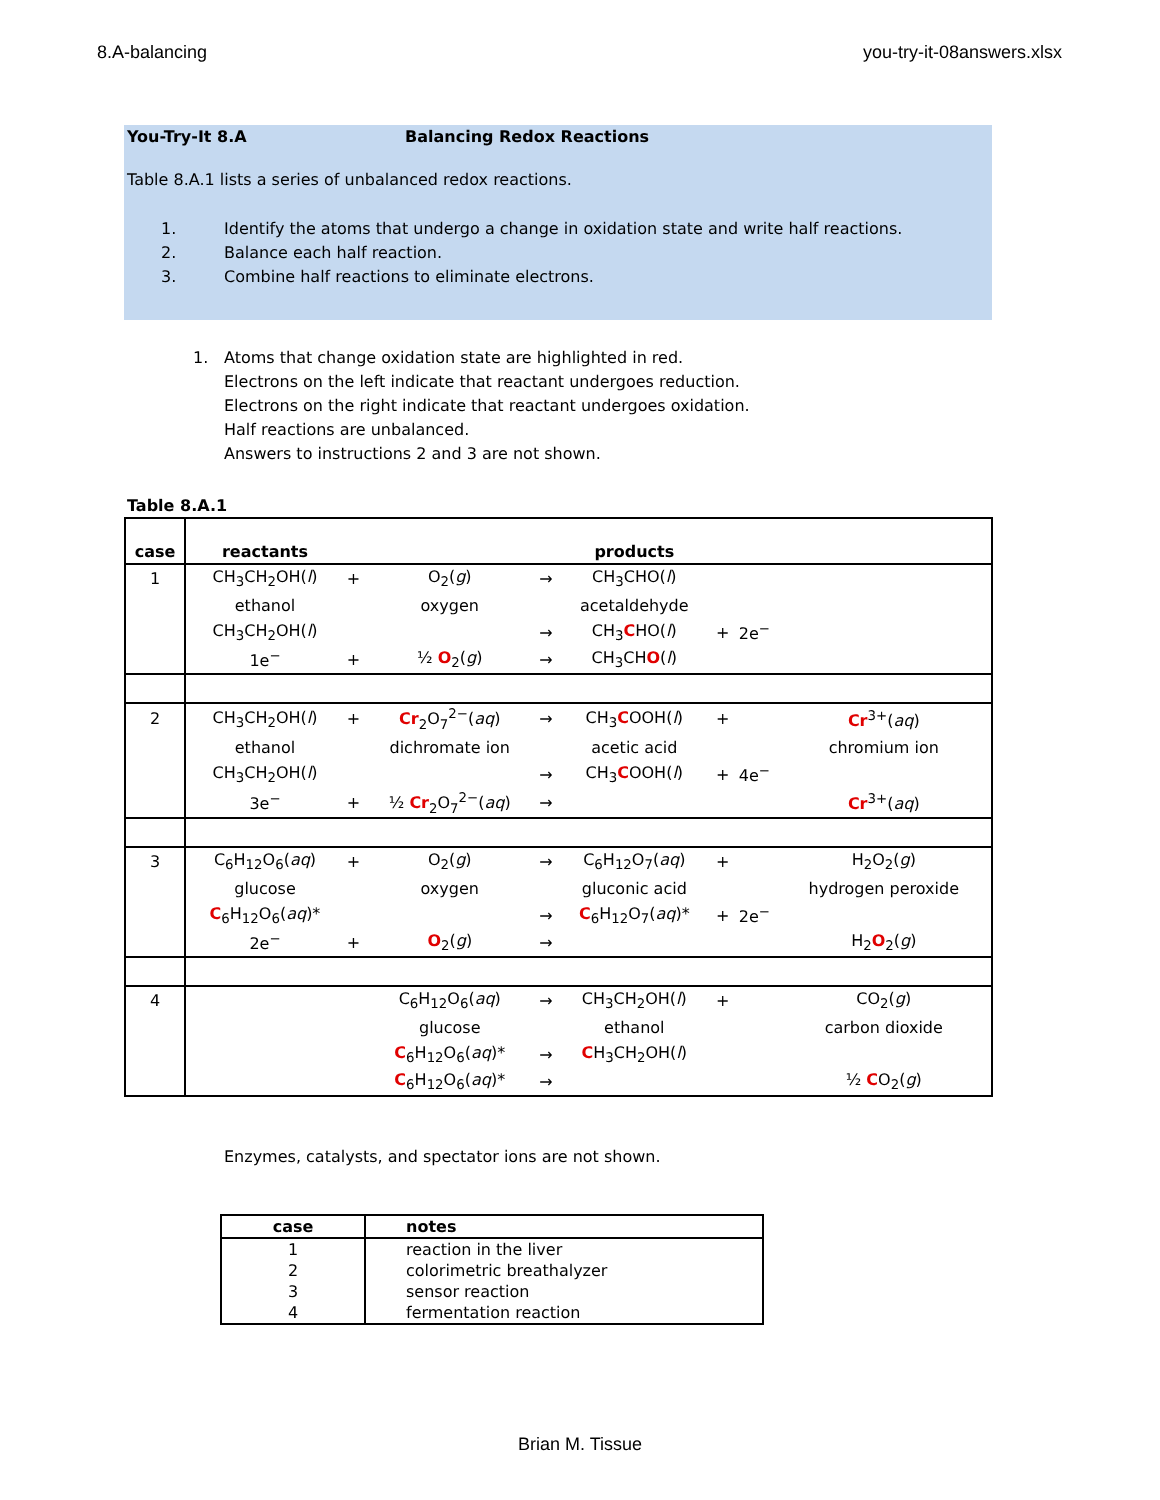8.A-balancing you-try-it-08answers.xlsx
You-Try-It 8.A Balancing Redox Reactions
Table 8.A.1 lists a series of unbalanced redox reactions.
1. Identify the atoms that undergo a change in oxidation state and write half reactions. 2. Balance each half reaction. 3. Combine half reactions to eliminate electrons.
1. Atoms that change oxidation state are highlighted in red.
Electrons on the left indicate that reactant undergoes reduction.
Electrons on the right indicate that reactant undergoes oxidation.
Half reactions are unbalanced.
Answers to instructions 2 and 3 are not shown.
Table 8.A.1
| case | reactants | | | | products | | | |
| --- | --- | --- | --- | --- | --- | --- | --- | --- |
| 1 | CH<sub>3</sub>CH<sub>2</sub>OH( l ) | + | O<sub>2</sub>( g ) | → | CH<sub>3</sub>CHO( l ) | | | |
| | ethanol | | oxygen | | acetaldehyde | | | |
| | CH<sub>3</sub>CH<sub>2</sub>OH( l ) | | | → | CH<sub>3</sub> C HO( l ) | + | 2e<sup>−</sup> | |
| | 1e<sup>−</sup> | + | ½ O<sub>2</sub>( g ) | → | CH<sub>3</sub>CH O ( l ) | | | |
| 2 | CH<sub>3</sub>CH<sub>2</sub>OH( l ) | + | Cr<sub>2</sub>O<sub>7</sub><sup>2−</sup>( aq ) | → | CH<sub>3</sub> C OOH( l ) | + | | Cr<sup>3+</sup>( aq ) |
| | ethanol | | dichromate ion | | acetic acid | | | chromium ion |
| | CH<sub>3</sub>CH<sub>2</sub>OH( l ) | | | → | CH<sub>3</sub> C OOH( l ) | + | 4e<sup>−</sup> | |
| | 3e<sup>−</sup> | + | ½ Cr<sub>2</sub>O<sub>7</sub><sup>2−</sup>( aq ) | → | | | | Cr<sup>3+</sup>( aq ) |
| 3 | C<sub>6</sub>H<sub>12</sub>O<sub>6</sub>( aq ) | + | O<sub>2</sub>( g ) | → | C<sub>6</sub>H<sub>12</sub>O<sub>7</sub>( aq ) | + | | H<sub>2</sub>O<sub>2</sub>( g ) |
| | glucose | | oxygen | | gluconic acid | | | hydrogen peroxide |
| | C<sub>6</sub>H<sub>12</sub>O<sub>6</sub>( aq )* | | | → | C<sub>6</sub>H<sub>12</sub>O<sub>7</sub>( aq )* | + | 2e<sup>−</sup> | |
| | 2e<sup>−</sup> | + | O<sub>2</sub>( g ) | → | | | | H<sub>2</sub> O<sub>2</sub>( g ) |
| 4 | | | C<sub>6</sub>H<sub>12</sub>O<sub>6</sub>( aq ) | → | CH<sub>3</sub>CH<sub>2</sub>OH( l ) | + | | CO<sub>2</sub>( g ) |
| | | | glucose | | ethanol | | | carbon dioxide |
| | | | C<sub>6</sub>H<sub>12</sub>O<sub>6</sub>( aq )* | → | C H<sub>3</sub>CH<sub>2</sub>OH( l ) | | | |
| | | | C<sub>6</sub>H<sub>12</sub>O<sub>6</sub>( aq )* | → | | | | ½ C O<sub>2</sub>( g ) |
Enzymes, catalysts, and spectator ions are not shown.
| case | notes |
| --- | --- |
| 1 | reaction in the liver |
| 2 | colorimetric breathalyzer |
| 3 | sensor reaction |
| 4 | fermentation reaction |
Brian M. Tissue